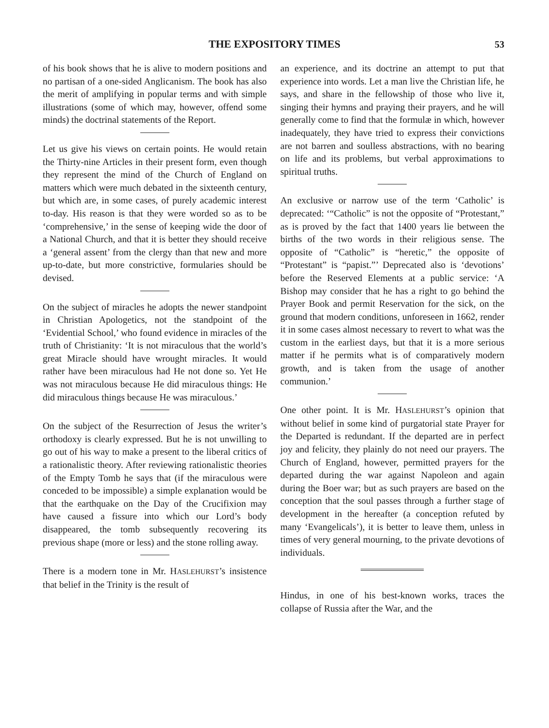THE EXPOSITORY TIMES 53
of his book shows that he is alive to modern positions and no partisan of a one-sided Anglicanism. The book has also the merit of amplifying in popular terms and with simple illustrations (some of which may, however, offend some minds) the doctrinal statements of the Report.
Let us give his views on certain points. He would retain the Thirty-nine Articles in their present form, even though they represent the mind of the Church of England on matters which were much debated in the sixteenth century, but which are, in some cases, of purely academic interest to-day. His reason is that they were worded so as to be ‘comprehensive,’ in the sense of keeping wide the door of a National Church, and that it is better they should receive a ‘general assent’ from the clergy than that new and more up-to-date, but more constrictive, formularies should be devised.
On the subject of miracles he adopts the newer standpoint in Christian Apologetics, not the standpoint of the ‘Evidential School,’ who found evidence in miracles of the truth of Christianity: ‘It is not miraculous that the world’s great Miracle should have wrought miracles. It would rather have been miraculous had He not done so. Yet He was not miraculous because He did miraculous things: He did miraculous things because He was miraculous.’
On the subject of the Resurrection of Jesus the writer’s orthodoxy is clearly expressed. But he is not unwilling to go out of his way to make a present to the liberal critics of a rationalistic theory. After reviewing rationalistic theories of the Empty Tomb he says that (if the miraculous were conceded to be impossible) a simple explanation would be that the earthquake on the Day of the Crucifixion may have caused a fissure into which our Lord’s body disappeared, the tomb subsequently recovering its previous shape (more or less) and the stone rolling away.
There is a modern tone in Mr. HASLEHURST’s insistence that belief in the Trinity is the result of
an experience, and its doctrine an attempt to put that experience into words. Let a man live the Christian life, he says, and share in the fellowship of those who live it, singing their hymns and praying their prayers, and he will generally come to find that the formulæ in which, however inadequately, they have tried to express their convictions are not barren and soulless abstractions, with no bearing on life and its problems, but verbal approximations to spiritual truths.
An exclusive or narrow use of the term ‘Catholic’ is deprecated: ‘“Catholic” is not the opposite of “Protestant,” as is proved by the fact that 1400 years lie between the births of the two words in their religious sense. The opposite of “Catholic” is “heretic,” the opposite of “Protestant” is “papist.”’ Deprecated also is ‘devotions’ before the Reserved Elements at a public service: ‘A Bishop may consider that he has a right to go behind the Prayer Book and permit Reservation for the sick, on the ground that modern conditions, unforeseen in 1662, render it in some cases almost necessary to revert to what was the custom in the earliest days, but that it is a more serious matter if he permits what is of comparatively modern growth, and is taken from the usage of another communion.’
One other point. It is Mr. HASLEHURST’s opinion that without belief in some kind of purgatorial state Prayer for the Departed is redundant. If the departed are in perfect joy and felicity, they plainly do not need our prayers. The Church of England, however, permitted prayers for the departed during the war against Napoleon and again during the Boer war; but as such prayers are based on the conception that the soul passes through a further stage of development in the hereafter (a conception refuted by many ‘Evangelicals’), it is better to leave them, unless in times of very general mourning, to the private devotions of individuals.
Hindus, in one of his best-known works, traces the collapse of Russia after the War, and the